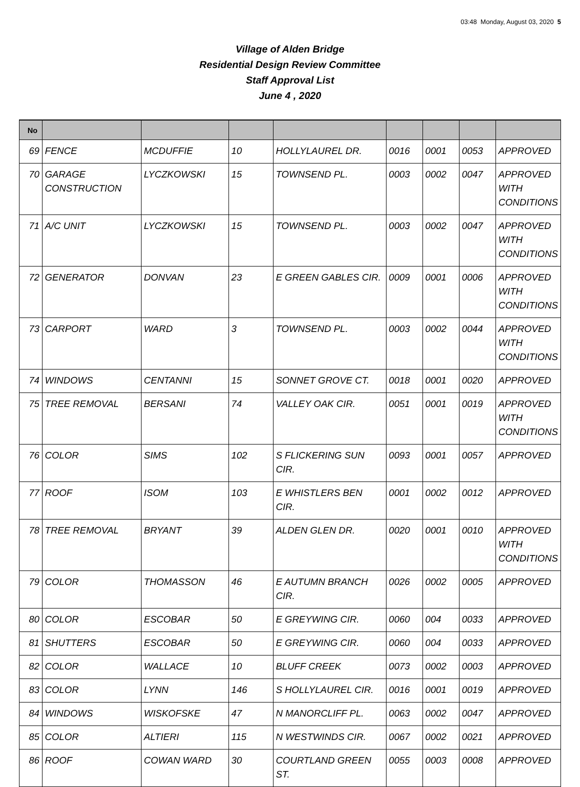03:48 Monday, August 03, 2020 5
Village of Alden Bridge
Residential Design Review Committee
Staff Approval List
June 4 , 2020
| No | | | | | | | | |
| --- | --- | --- | --- | --- | --- | --- | --- | --- |
| 69 | FENCE | MCDUFFIE | 10 | HOLLYLAUREL DR. | 0016 | 0001 | 0053 | APPROVED |
| 70 | GARAGE CONSTRUCTION | LYCZKOWSKI | 15 | TOWNSEND PL. | 0003 | 0002 | 0047 | APPROVED WITH CONDITIONS |
| 71 | A/C UNIT | LYCZKOWSKI | 15 | TOWNSEND PL. | 0003 | 0002 | 0047 | APPROVED WITH CONDITIONS |
| 72 | GENERATOR | DONVAN | 23 | E GREEN GABLES CIR. | 0009 | 0001 | 0006 | APPROVED WITH CONDITIONS |
| 73 | CARPORT | WARD | 3 | TOWNSEND PL. | 0003 | 0002 | 0044 | APPROVED WITH CONDITIONS |
| 74 | WINDOWS | CENTANNI | 15 | SONNET GROVE CT. | 0018 | 0001 | 0020 | APPROVED |
| 75 | TREE REMOVAL | BERSANI | 74 | VALLEY OAK CIR. | 0051 | 0001 | 0019 | APPROVED WITH CONDITIONS |
| 76 | COLOR | SIMS | 102 | S FLICKERING SUN CIR. | 0093 | 0001 | 0057 | APPROVED |
| 77 | ROOF | ISOM | 103 | E WHISTLERS BEN CIR. | 0001 | 0002 | 0012 | APPROVED |
| 78 | TREE REMOVAL | BRYANT | 39 | ALDEN GLEN DR. | 0020 | 0001 | 0010 | APPROVED WITH CONDITIONS |
| 79 | COLOR | THOMASSON | 46 | E AUTUMN BRANCH CIR. | 0026 | 0002 | 0005 | APPROVED |
| 80 | COLOR | ESCOBAR | 50 | E GREYWING CIR. | 0060 | 004 | 0033 | APPROVED |
| 81 | SHUTTERS | ESCOBAR | 50 | E GREYWING CIR. | 0060 | 004 | 0033 | APPROVED |
| 82 | COLOR | WALLACE | 10 | BLUFF CREEK | 0073 | 0002 | 0003 | APPROVED |
| 83 | COLOR | LYNN | 146 | S HOLLYLAUREL CIR. | 0016 | 0001 | 0019 | APPROVED |
| 84 | WINDOWS | WISKOFSKE | 47 | N MANORCLIFF PL. | 0063 | 0002 | 0047 | APPROVED |
| 85 | COLOR | ALTIERI | 115 | N WESTWINDS CIR. | 0067 | 0002 | 0021 | APPROVED |
| 86 | ROOF | COWAN WARD | 30 | COURTLAND GREEN ST. | 0055 | 0003 | 0008 | APPROVED |